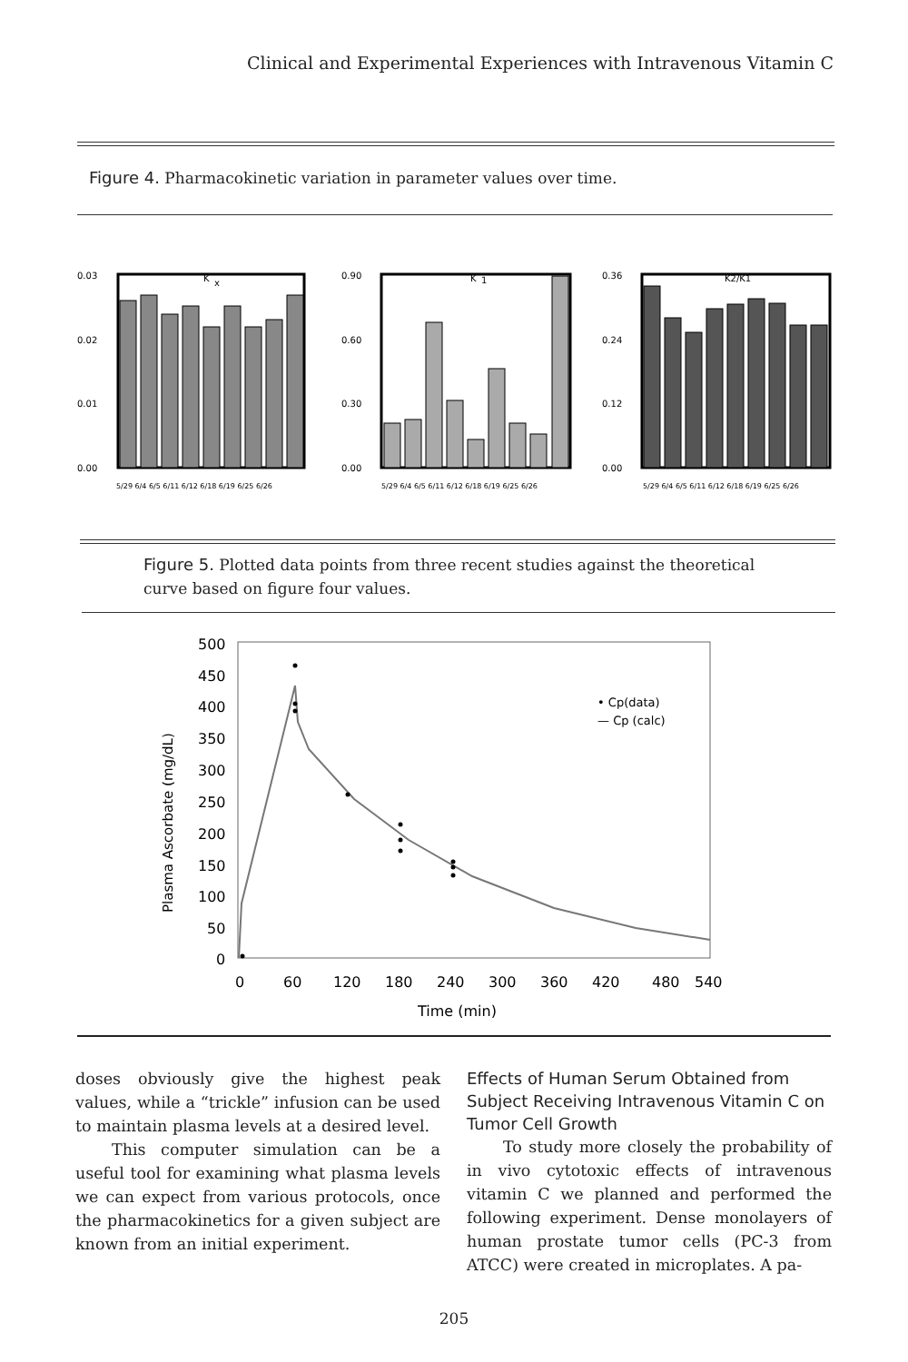Clinical and Experimental Experiences with Intravenous Vitamin C
Figure 4. Pharmacokinetic variation in parameter values over time.
0.03
0.02
0.01
0.00
K
x
5/29 6/4 6/5 6/11 6/12 6/18 6/19 6/25 6/26
0.90
0.60
0.30
0.00
K
1
5/29 6/4 6/5 6/11 6/12 6/18 6/19 6/25 6/26
0.36
0.24
0.12
0.00
K2/K1
5/29 6/4 6/5 6/11 6/12 6/18 6/19 6/25 6/26
Figure 5. Plotted data points from three recent studies against the theoretical curve based on figure four values.
500
450
400
350
300
250
200
150
100
50
0
0
60
120
180
240
300
360
420
480
540
Time (min)
Plasma Ascorbate (mg/dL)
• Cp(data)
— Cp (calc)
doses obviously give the highest peak values, while a “trickle” infusion can be used to maintain plasma levels at a desired level.
This computer simulation can be a useful tool for examining what plasma levels we can expect from various protocols, once the pharmacokinetics for a given subject are known from an initial experiment.
Effects of Human Serum Obtained from Subject Receiving Intravenous Vitamin C on Tumor Cell Growth
To study more closely the probability of in vivo cytotoxic effects of intravenous vitamin C we planned and performed the following experiment. Dense monolayers of human prostate tumor cells (PC-3 from ATCC) were created in microplates. A pa-
205